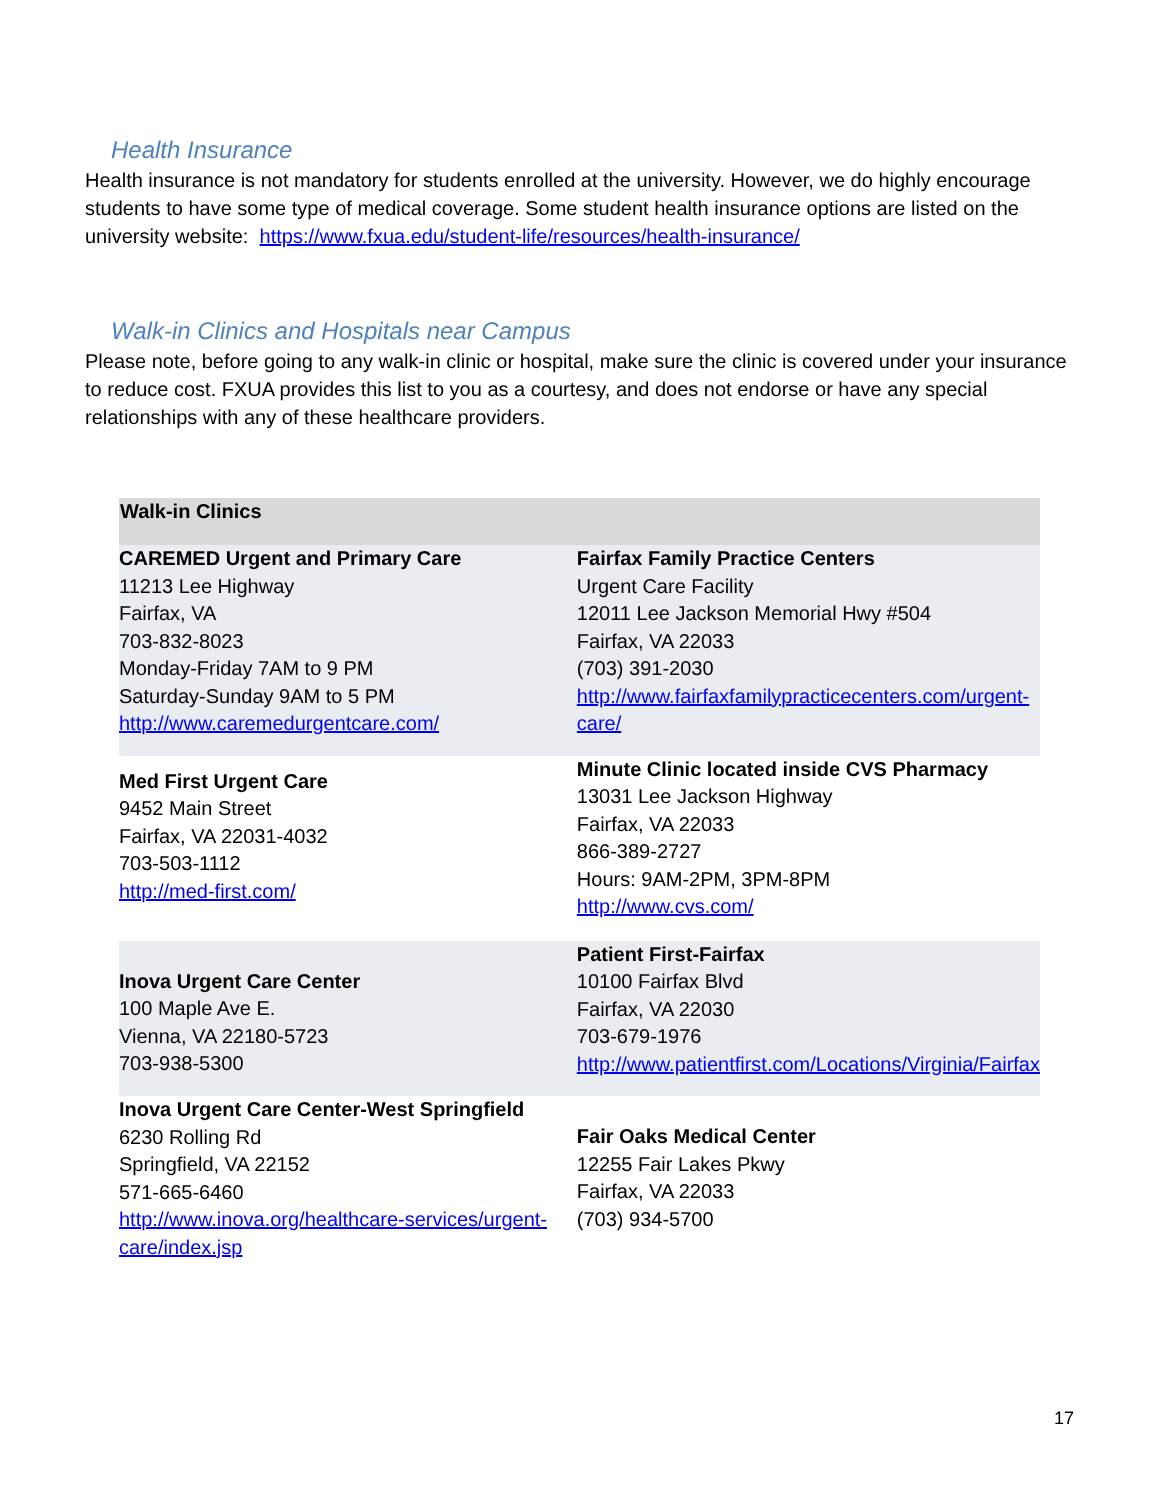Health Insurance
Health insurance is not mandatory for students enrolled at the university. However, we do highly encourage students to have some type of medical coverage. Some student health insurance options are listed on the university website: https://www.fxua.edu/student-life/resources/health-insurance/
Walk-in Clinics and Hospitals near Campus
Please note, before going to any walk-in clinic or hospital, make sure the clinic is covered under your insurance to reduce cost. FXUA provides this list to you as a courtesy, and does not endorse or have any special relationships with any of these healthcare providers.
| Walk-in Clinics | |
| --- | --- |
| CAREMED Urgent and Primary Care 11213 Lee Highway Fairfax, VA 703-832-8023 Monday-Friday 7AM to 9 PM Saturday-Sunday 9AM to 5 PM http://www.caremedurgentcare.com/ | Fairfax Family Practice Centers Urgent Care Facility 12011 Lee Jackson Memorial Hwy #504 Fairfax, VA 22033 (703) 391-2030 http://www.fairfaxfamilypracticecenters.com/urgent-care/ |
| Med First Urgent Care 9452 Main Street Fairfax, VA 22031-4032 703-503-1112 http://med-first.com/ | Minute Clinic located inside CVS Pharmacy 13031 Lee Jackson Highway Fairfax, VA 22033 866-389-2727 Hours: 9AM-2PM, 3PM-8PM http://www.cvs.com/ |
| Inova Urgent Care Center 100 Maple Ave E. Vienna, VA 22180-5723 703-938-5300 | Patient First-Fairfax 10100 Fairfax Blvd Fairfax, VA 22030 703-679-1976 http://www.patientfirst.com/Locations/Virginia/Fairfax |
| Inova Urgent Care Center-West Springfield 6230 Rolling Rd Springfield, VA 22152 571-665-6460 http://www.inova.org/healthcare-services/urgent-care/index.jsp | Fair Oaks Medical Center 12255 Fair Lakes Pkwy Fairfax, VA 22033 (703) 934-5700 |
17